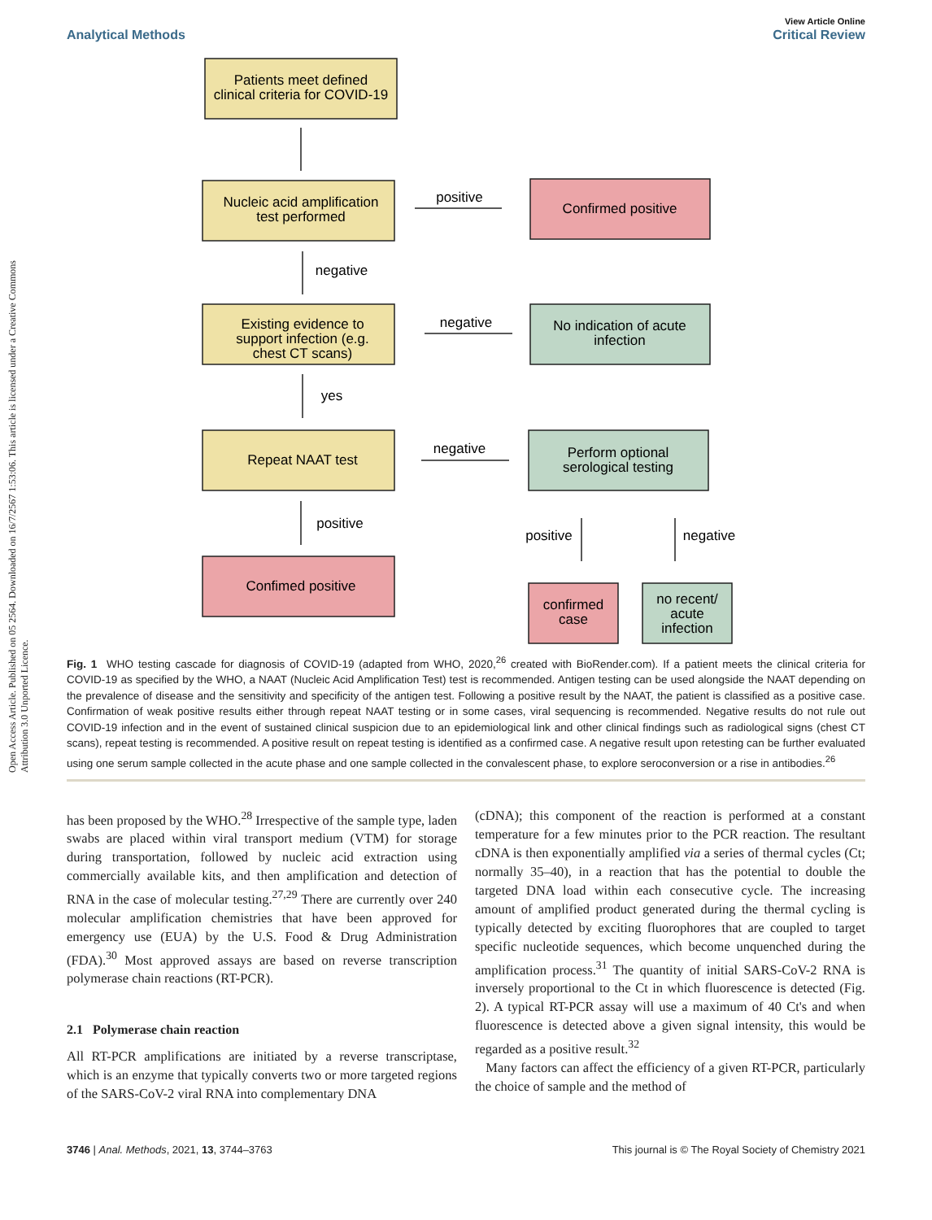Open Access Article. Published on 05 2564. Downloaded on 16/7/2567 1:53:06. This article is licensed under a Creative Commons Attribution 3.0 Unported Licence.
View Article Online
Analytical Methods Critical Review
Patients meet defined
clinical criteria for COVID-19
Nucleic acid amplification
test performed
Confirmed positive
Existing evidence to
support infection (e.g.
chest CT scans)
No indication of acute
infection
Repeat NAAT test
Perform optional
serological testing
Confimed positive
confirmed
case
no recent/
acute
infection
positive
negative
negative
yes
negative
positive
positive
negative
Fig. 1 WHO testing cascade for diagnosis of COVID-19 (adapted from WHO, 2020,<sup>26</sup> created with BioRender.com). If a patient meets the clinical criteria for COVID-19 as specified by the WHO, a NAAT (Nucleic Acid Amplification Test) test is recommended. Antigen testing can be used alongside the NAAT depending on the prevalence of disease and the sensitivity and specificity of the antigen test. Following a positive result by the NAAT, the patient is classified as a positive case. Confirmation of weak positive results either through repeat NAAT testing or in some cases, viral sequencing is recommended. Negative results do not rule out COVID-19 infection and in the event of sustained clinical suspicion due to an epidemiological link and other clinical findings such as radiological signs (chest CT scans), repeat testing is recommended. A positive result on repeat testing is identified as a confirmed case. A negative result upon retesting can be further evaluated using one serum sample collected in the acute phase and one sample collected in the convalescent phase, to explore seroconversion or a rise in antibodies.<sup>26</sup>
has been proposed by the WHO.<sup>28</sup> Irrespective of the sample type, laden swabs are placed within viral transport medium (VTM) for storage during transportation, followed by nucleic acid extraction using commercially available kits, and then amplification and detection of RNA in the case of molecular testing.<sup>27,29</sup> There are currently over 240 molecular amplification chemistries that have been approved for emergency use (EUA) by the U.S. Food & Drug Administration (FDA).<sup>30</sup> Most approved assays are based on reverse transcription polymerase chain reactions (RT-PCR).
2.1 Polymerase chain reaction
All RT-PCR amplifications are initiated by a reverse transcriptase, which is an enzyme that typically converts two or more targeted regions of the SARS-CoV-2 viral RNA into complementary DNA
(cDNA); this component of the reaction is performed at a constant temperature for a few minutes prior to the PCR reaction. The resultant cDNA is then exponentially amplified via a series of thermal cycles (Ct; normally 35–40), in a reaction that has the potential to double the targeted DNA load within each consecutive cycle. The increasing amount of amplified product generated during the thermal cycling is typically detected by exciting fluorophores that are coupled to target specific nucleotide sequences, which become unquenched during the amplification process.<sup>31</sup> The quantity of initial SARS-CoV-2 RNA is inversely proportional to the Ct in which fluorescence is detected (Fig. 2). A typical RT-PCR assay will use a maximum of 40 Ct's and when fluorescence is detected above a given signal intensity, this would be regarded as a positive result.<sup>32</sup>
Many factors can affect the efficiency of a given RT-PCR, particularly the choice of sample and the method of
3746 | Anal. Methods, 2021, 13, 3744–3763 This journal is © The Royal Society of Chemistry 2021